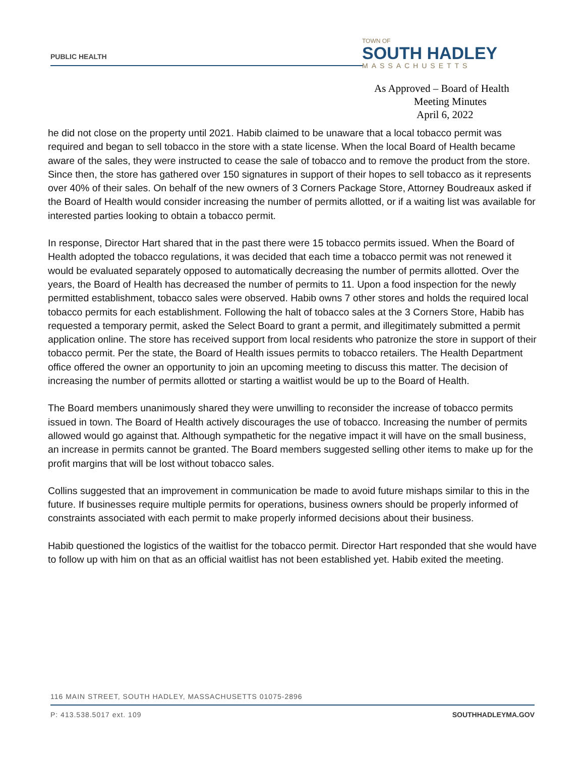PUBLIC HEALTH
TOWN OF
SOUTH HADLEY
MASSACHUSETTS
As Approved – Board of Health
Meeting Minutes
April 6, 2022
he did not close on the property until 2021. Habib claimed to be unaware that a local tobacco permit was required and began to sell tobacco in the store with a state license. When the local Board of Health became aware of the sales, they were instructed to cease the sale of tobacco and to remove the product from the store. Since then, the store has gathered over 150 signatures in support of their hopes to sell tobacco as it represents over 40% of their sales. On behalf of the new owners of 3 Corners Package Store, Attorney Boudreaux asked if the Board of Health would consider increasing the number of permits allotted, or if a waiting list was available for interested parties looking to obtain a tobacco permit.
In response, Director Hart shared that in the past there were 15 tobacco permits issued. When the Board of Health adopted the tobacco regulations, it was decided that each time a tobacco permit was not renewed it would be evaluated separately opposed to automatically decreasing the number of permits allotted. Over the years, the Board of Health has decreased the number of permits to 11. Upon a food inspection for the newly permitted establishment, tobacco sales were observed. Habib owns 7 other stores and holds the required local tobacco permits for each establishment. Following the halt of tobacco sales at the 3 Corners Store, Habib has requested a temporary permit, asked the Select Board to grant a permit, and illegitimately submitted a permit application online. The store has received support from local residents who patronize the store in support of their tobacco permit. Per the state, the Board of Health issues permits to tobacco retailers. The Health Department office offered the owner an opportunity to join an upcoming meeting to discuss this matter. The decision of increasing the number of permits allotted or starting a waitlist would be up to the Board of Health.
The Board members unanimously shared they were unwilling to reconsider the increase of tobacco permits issued in town. The Board of Health actively discourages the use of tobacco. Increasing the number of permits allowed would go against that. Although sympathetic for the negative impact it will have on the small business, an increase in permits cannot be granted. The Board members suggested selling other items to make up for the profit margins that will be lost without tobacco sales.
Collins suggested that an improvement in communication be made to avoid future mishaps similar to this in the future. If businesses require multiple permits for operations, business owners should be properly informed of constraints associated with each permit to make properly informed decisions about their business.
Habib questioned the logistics of the waitlist for the tobacco permit. Director Hart responded that she would have to follow up with him on that as an official waitlist has not been established yet. Habib exited the meeting.
116 MAIN STREET, SOUTH HADLEY, MASSACHUSETTS 01075-2896
P: 413.538.5017 ext. 109 SOUTHHADLEYMA.GOV